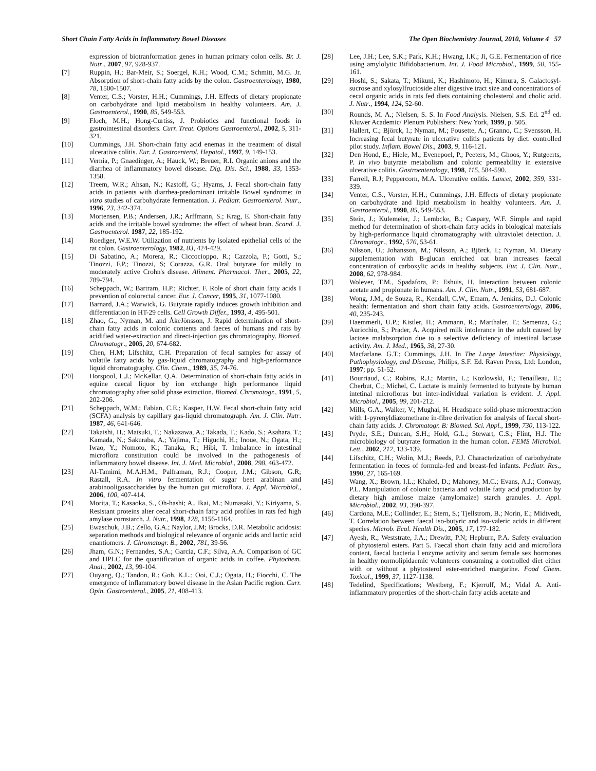Short Chain Fatty Acids in Inflammatory Bowel Diseases The Open Biochemistry Journal, 2010, Volume 4 57
expression of biotranformation genes in human primary colon cells. Br. J. Nutr., 2007, 97, 928-937.
[7] Ruppin, H.; Bar-Meir, S.; Soergel, K.H.; Wood, C.M.; Schmitt, M.G. Jr. Absorption of short-chain fatty acids by the colon. Gastroenterology, 1980, 78, 1500-1507.
[8] Venter, C.S.; Vorster, H.H.; Cummings, J.H. Effects of dietary propionate on carbohydrate and lipid metabolism in healthy volunteers. Am. J. Gastroenterol., 1990, 85, 549-553.
[9] Floch, M.H.; Hong-Curtiss, J. Probiotics and functional foods in gastrointestinal disorders. Curr. Treat. Options Gastroenterol., 2002, 5, 311-321.
[10] Cummings, J.H. Short-chain fatty acid enemas in the treatment of distal ulcerative colitis. Eur. J. Gastroenterol. Hepatol., 1997, 9, 149-153.
[11] Vernia, P.; Gnaedinger, A.; Hauck, W.; Breuer, R.I. Organic anions and the diarrhea of inflammatory bowel disease. Dig. Dis. Sci., 1988, 33, 1353-1358.
[12] Treem, W.R.; Ahsan, N.; Kastoff, G.; Hyams, J. Fecal short-chain fatty acids in patients with diarrhea-predominant irritable Bowel syndrome: in vitro studies of carbohydrate fermentation. J. Pediatr. Gastroenterol. Nutr., 1996, 23, 342-374.
[13] Mortensen, P.B.; Andersen, J.R.; Arffmann, S.; Krag, E. Short-chain fatty acids and the irritable bowel syndrome: the effect of wheat bran. Scand. J. Gastroenterol. 1987, 22, 185-192.
[14] Roediger, W.E.W. Utilization of nutrients by isolated epithelial cells of the rat colon. Gastroenterology, 1982, 83, 424-429.
[15] Di Sabatino, A.; Morera, R.; Ciccocioppo, R.; Cazzola, P.; Gotti, S.; Tinozzi, F.P.; Tinozzi, S; Corazza, G.R. Oral butyrate for mildly to moderately active Crohn's disease. Aliment. Pharmacol. Ther., 2005, 22, 789-794.
[16] Scheppach, W.; Bartram, H.P.; Richter, F. Role of short chain fatty acids I prevention of colorectal cancer. Eur. J. Cancer, 1995, 31, 1077-1080.
[17] Barnard, J.A.; Warwick, G. Butyrate rapidly induces growth inhibition and differentiation in HT-29 cells. Cell Growth Differ., 1993, 4, 495-501.
[18] Zhao, G., Nyman, M. and ÅkeJönsson, J. Rapid determination of short-chain fatty acids in colonic contents and faeces of humans and rats by acidified water-extraction and direct-injection gas chromatography. Biomed. Chromatogr., 2005, 20, 674-682.
[19] Chen, H.M; Lifschitz, C.H. Preparation of fecal samples for assay of volatile fatty acids by gas-liquid chromatography and high-performance liquid chromatography. Clin. Chem., 1989, 35, 74-76.
[20] Horspool, L.J.; McKellar, Q.A. Determination of short-chain fatty acids in equine caecal liquor by ion exchange high performance liquid chromatography after solid phase extraction. Biomed. Chromatogr., 1991, 5, 202-206.
[21] Scheppach, W.M.; Fabian, C.E.; Kasper, H.W. Fecal short-chain fatty acid (SCFA) analysis by capillary gas-liquid chromatograph. Am. J. Clin. Nutr. 1987, 46, 641-646.
[22] Takaishi, H.; Matsuki, T.; Nakazawa, A.; Takada, T.; Kado, S.; Asahara, T.; Kamada, N.; Sakuraba, A.; Yajima, T.; Higuchi, H.; Inoue, N.; Ogata, H.; Iwao, Y.; Nomoto, K.; Tanaka, R.; Hibi, T. Imbalance in intestinal microflora constitution could be involved in the pathogenesis of inflammatory bowel disease. Int. J. Med. Microbiol., 2008, 298, 463-472.
[23] Al-Tamimi, M.A.H.M.; Palframan, R.J.; Cooper, J.M.; Gibson, G.R; Rastall, R.A. In vitro fermentation of sugar beet arabinan and arabinooligosaccharides by the human gut microflora. J. Appl. Microbiol., 2006, 100, 407-414.
[24] Morita, T.; Kasaoka, S., Oh-hashi; A., Ikai, M.; Numasaki, Y.; Kiriyama, S. Resistant proteins alter cecal short-chain fatty acid profiles in rats fed high amylase cornstarch. J. Nutr., 1998, 128, 1156-1164.
[25] Ewaschuk, J.B.; Zello, G.A.; Naylor, J.M; Brocks, D.R. Metabolic acidosis: separation methods and biological relevance of organic acids and lactic acid enantiomers. J. Chromatogr. B., 2002, 781, 39-56.
[26] Jham, G.N.; Fernandes, S.A.; Garcia, C.F.; Silva, A.A. Comparison of GC and HPLC for the quantification of organic acids in coffee. Phytochem. Anal., 2002, 13, 99-104.
[27] Ouyang, Q.; Tandon, R.; Goh, K.L.; Ooi, C.J.; Ogata, H.; Fiocchi, C. The emergence of inflammatory bowel disease in the Asian Pacific region. Curr. Opin. Gastroenterol., 2005, 21, 408-413.
[28] Lee, J.H.; Lee, S.K.; Park, K.H.; Hwang, I.K.; Ji, G.E. Fermentation of rice using amylolytic Bifidobacterium. Int. J. Food Microbiol., 1999, 50, 155-161.
[29] Hoshi, S.; Sakata, T.; Mikuni, K.; Hashimoto, H.; Kimura, S. Galactosyl-sucrose and xylosylfructoside alter digestive tract size and concentrations of cecal organic acids in rats fed diets containing cholesterol and cholic acid. J. Nutr., 1994, 124, 52-60.
[30] Rounds, M. A.; Nielsen, S. S. In Food Analysis. Nielsen, S.S. Ed. 2<sup>nd</sup> ed. Kluwer Academic/ Plenum Publishers: New York, 1999, p. 505.
[31] Hallert, C.; Björck, I.; Nyman, M.; Pousette, A.; Granno, C.; Svensson, H. Increasing fecal butyrate in ulcerative colitis patients by diet: controlled pilot study. Inflam. Bowel Dis., 2003, 9, 116-121.
[32] Den Hond, E.; Hiele, M.; Evenepoel, P.; Peeters, M.; Ghoos, Y.; Rutgeerts, P. In vivo butyrate metabolism and colonic permeability in extensive ulcerative colitis. Gastroenterology, 1998, 115, 584-590.
[33] Farrell, R.J; Peppercorn, M.A. Ulcerative colitis. Lancet, 2002, 359, 331-339.
[34] Venter, C.S., Vorster, H.H.; Cummings, J.H. Effects of dietary propionate on carbohydrate and lipid metabolism in healthy volunteers. Am. J. Gastroenterol., 1990, 85, 549-553.
[35] Stein, J.; Kulemeier, J.; Lembcke, B.; Caspary, W.F. Simple and rapid method for determination of short-chain fatty acids in biological materials by high-performance liquid chromatography with ultraviolet detection. J. Chromatogr., 1992, 576, 53-61.
[36] Nilsson, U.; Johansson, M.; Nilsson, A.; Björck, I.; Nyman, M. Dietary supplementation with B-glucan enriched oat bran increases faecal concentration of carboxylic acids in healthy subjects. Eur. J. Clin. Nutr., 2008, 62, 978-984.
[37] Wolever, T.M., Spadafora, P.; Eshuis, H. Interaction between colonic acetate and propionate in humans. Am. J. Clin. Nutr., 1991, 53, 681-687.
[38] Wong, J.M., de Souza, R., Kendall, C.W., Emam, A. Jenkins, D.J. Colonic health: fermentation and short chain fatty acids. Gastroenterology, 2006, 40, 235-243.
[39] Haemmerli, U.P.; Kistler, H.; Ammann, R.; Marthaler, T.; Semenza, G.; Auricchio, S.; Prader, A. Acquired milk intolerance in the adult caused by lactose malabsorption due to a selective deficiency of intestinal lactase activity. Am. J. Med., 1965, 38, 27-30.
[40] Macfarlane, G.T.; Cummings, J.H. In The Large Intestine: Physiology, Pathophysiology, and Disease, Philips, S.F. Ed. Raven Press, Ltd: London, 1997; pp. 51-52.
[41] Bourriaud, C.; Robins, R.J.; Martin, L.; Kozlowski, F.; Tenailleau, E.; Cherbut, C.; Michel, C. Lactate is mainly fermented to butyrate by human intetinal microfloras but inter-individual variation is evident. J. Appl. Microbiol., 2005, 99, 201-212.
[42] Mills, G.A., Walker, V.; Mughai, H. Headspace solid-phase microextraction with 1-pyrenyldiazomethane in-fibre derivation for analysis of faecal short-chain fatty acids. J. Chromatogr. B: Biomed. Sci. Appl., 1999, 730, 113-122.
[43] Pryde, S.E.; Duncan, S.H.; Hold, G.L.; Stewart, C.S.; Flint, H.J. The microbiology of butyrate formation in the human colon. FEMS Microbiol. Lett., 2002, 217, 133-139.
[44] Lifschitz, C.H.; Wolin, M.J.; Reeds, P.J. Characterization of carbohydrate fermentation in feces of formula-fed and breast-fed infants. Pediatr. Res., 1990, 27, 165-169.
[45] Wang, X.; Brown, I.L.; Khaled, D.; Mahoney, M.C.; Evans, A.J.; Conway, P.L. Manipulation of colonic bacteria and volatile fatty acid production by dietary high amilose maize (amylomaize) starch granules. J. Appl. Microbiol., 2002, 93, 390-397.
[46] Cardona, M.E.; Collinder, E.; Stern, S.; Tjellstrom, B.; Norin, E.; Midtvedt, T. Correlation between faecal iso-butyric and iso-valeric acids in different species. Microb. Ecol. Health Dis., 2005, 17, 177-182.
[47] Ayesh, R.; Weststrate, J.A.; Drewitt, P.N; Hepburn, P.A. Safety evaluation of phytosterol esters. Part 5. Faecal short chain fatty acid and microflora content, faecal bacteria l enzyme activity and serum female sex hormones in healthy normolipidaemic volunteers consuming a controlled diet either with or without a phytosterol ester-enriched margarine. Food Chem. Toxicol., 1999, 37, 1127-1138.
[48] Tedelind, Specifications; Westberg, F.; Kjerrulf, M.; Vidal A. Anti-inflammatory properties of the short-chain fatty acids acetate and